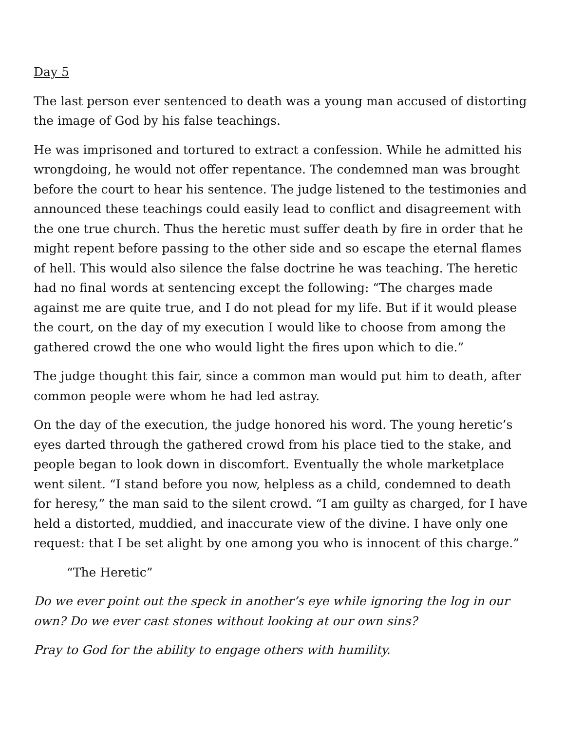Day 5
The last person ever sentenced to death was a young man accused of distorting the image of God by his false teachings.
He was imprisoned and tortured to extract a confession. While he admitted his wrongdoing, he would not offer repentance. The condemned man was brought before the court to hear his sentence. The judge listened to the testimonies and announced these teachings could easily lead to conflict and disagreement with the one true church. Thus the heretic must suffer death by fire in order that he might repent before passing to the other side and so escape the eternal flames of hell. This would also silence the false doctrine he was teaching. The heretic had no final words at sentencing except the following: “The charges made against me are quite true, and I do not plead for my life. But if it would please the court, on the day of my execution I would like to choose from among the gathered crowd the one who would light the fires upon which to die.”
The judge thought this fair, since a common man would put him to death, after common people were whom he had led astray.
On the day of the execution, the judge honored his word. The young heretic’s eyes darted through the gathered crowd from his place tied to the stake, and people began to look down in discomfort. Eventually the whole marketplace went silent. “I stand before you now, helpless as a child, condemned to death for heresy,” the man said to the silent crowd. “I am guilty as charged, for I have held a distorted, muddied, and inaccurate view of the divine. I have only one request: that I be set alight by one among you who is innocent of this charge.”
“The Heretic”
Do we ever point out the speck in another’s eye while ignoring the log in our own? Do we ever cast stones without looking at our own sins?
Pray to God for the ability to engage others with humility.